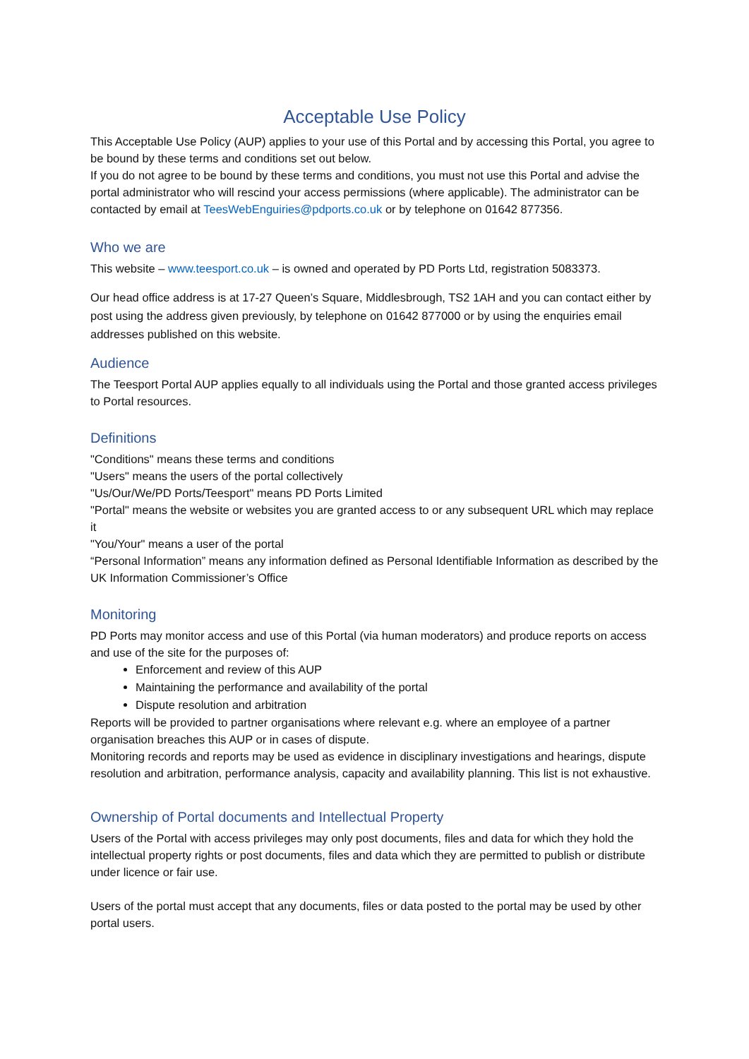Acceptable Use Policy
This Acceptable Use Policy (AUP) applies to your use of this Portal and by accessing this Portal, you agree to be bound by these terms and conditions set out below.
If you do not agree to be bound by these terms and conditions, you must not use this Portal and advise the portal administrator who will rescind your access permissions (where applicable). The administrator can be contacted by email at TeesWebEnguiries@pdports.co.uk or by telephone on 01642 877356.
Who we are
This website – www.teesport.co.uk – is owned and operated by PD Ports Ltd, registration 5083373.
Our head office address is at 17-27 Queen’s Square, Middlesbrough, TS2 1AH and you can contact either by post using the address given previously, by telephone on 01642 877000 or by using the enquiries email addresses published on this website.
Audience
The Teesport Portal AUP applies equally to all individuals using the Portal and those granted access privileges to Portal resources.
Definitions
"Conditions" means these terms and conditions
"Users" means the users of the portal collectively
"Us/Our/We/PD Ports/Teesport" means PD Ports Limited
"Portal" means the website or websites you are granted access to or any subsequent URL which may replace it
"You/Your" means a user of the portal
“Personal Information” means any information defined as Personal Identifiable Information as described by the UK Information Commissioner’s Office
Monitoring
PD Ports may monitor access and use of this Portal (via human moderators) and produce reports on access and use of the site for the purposes of:
Enforcement and review of this AUP
Maintaining the performance and availability of the portal
Dispute resolution and arbitration
Reports will be provided to partner organisations where relevant e.g. where an employee of a partner organisation breaches this AUP or in cases of dispute.
Monitoring records and reports may be used as evidence in disciplinary investigations and hearings, dispute resolution and arbitration, performance analysis, capacity and availability planning. This list is not exhaustive.
Ownership of Portal documents and Intellectual Property
Users of the Portal with access privileges may only post documents, files and data for which they hold the intellectual property rights or post documents, files and data which they are permitted to publish or distribute under licence or fair use.
Users of the portal must accept that any documents, files or data posted to the portal may be used by other portal users.